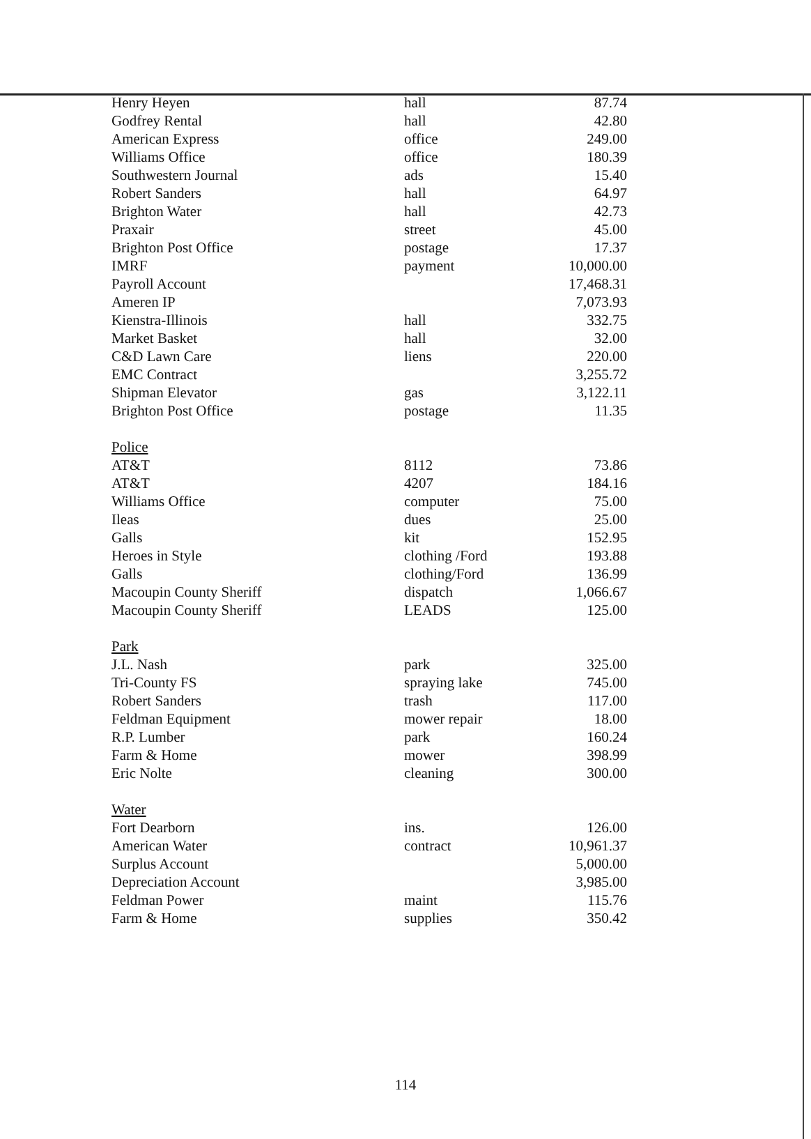| Henry Heyen | hall | 87.74 |
| Godfrey Rental | hall | 42.80 |
| American Express | office | 249.00 |
| Williams Office | office | 180.39 |
| Southwestern Journal | ads | 15.40 |
| Robert Sanders | hall | 64.97 |
| Brighton Water | hall | 42.73 |
| Praxair | street | 45.00 |
| Brighton Post Office | postage | 17.37 |
| IMRF | payment | 10,000.00 |
| Payroll Account | | 17,468.31 |
| Ameren IP | | 7,073.93 |
| Kienstra-Illinois | hall | 332.75 |
| Market Basket | hall | 32.00 |
| C&D Lawn Care | liens | 220.00 |
| EMC Contract | | 3,255.72 |
| Shipman Elevator | gas | 3,122.11 |
| Brighton Post Office | postage | 11.35 |
| Police | | |
| AT&T | 8112 | 73.86 |
| AT&T | 4207 | 184.16 |
| Williams Office | computer | 75.00 |
| Ileas | dues | 25.00 |
| Galls | kit | 152.95 |
| Heroes in Style | clothing /Ford | 193.88 |
| Galls | clothing/Ford | 136.99 |
| Macoupin County Sheriff | dispatch | 1,066.67 |
| Macoupin County Sheriff | LEADS | 125.00 |
| Park | | |
| J.L. Nash | park | 325.00 |
| Tri-County FS | spraying lake | 745.00 |
| Robert Sanders | trash | 117.00 |
| Feldman Equipment | mower repair | 18.00 |
| R.P. Lumber | park | 160.24 |
| Farm & Home | mower | 398.99 |
| Eric Nolte | cleaning | 300.00 |
| Water | | |
| Fort Dearborn | ins. | 126.00 |
| American Water | contract | 10,961.37 |
| Surplus Account | | 5,000.00 |
| Depreciation Account | | 3,985.00 |
| Feldman Power | maint | 115.76 |
| Farm & Home | supplies | 350.42 |
114